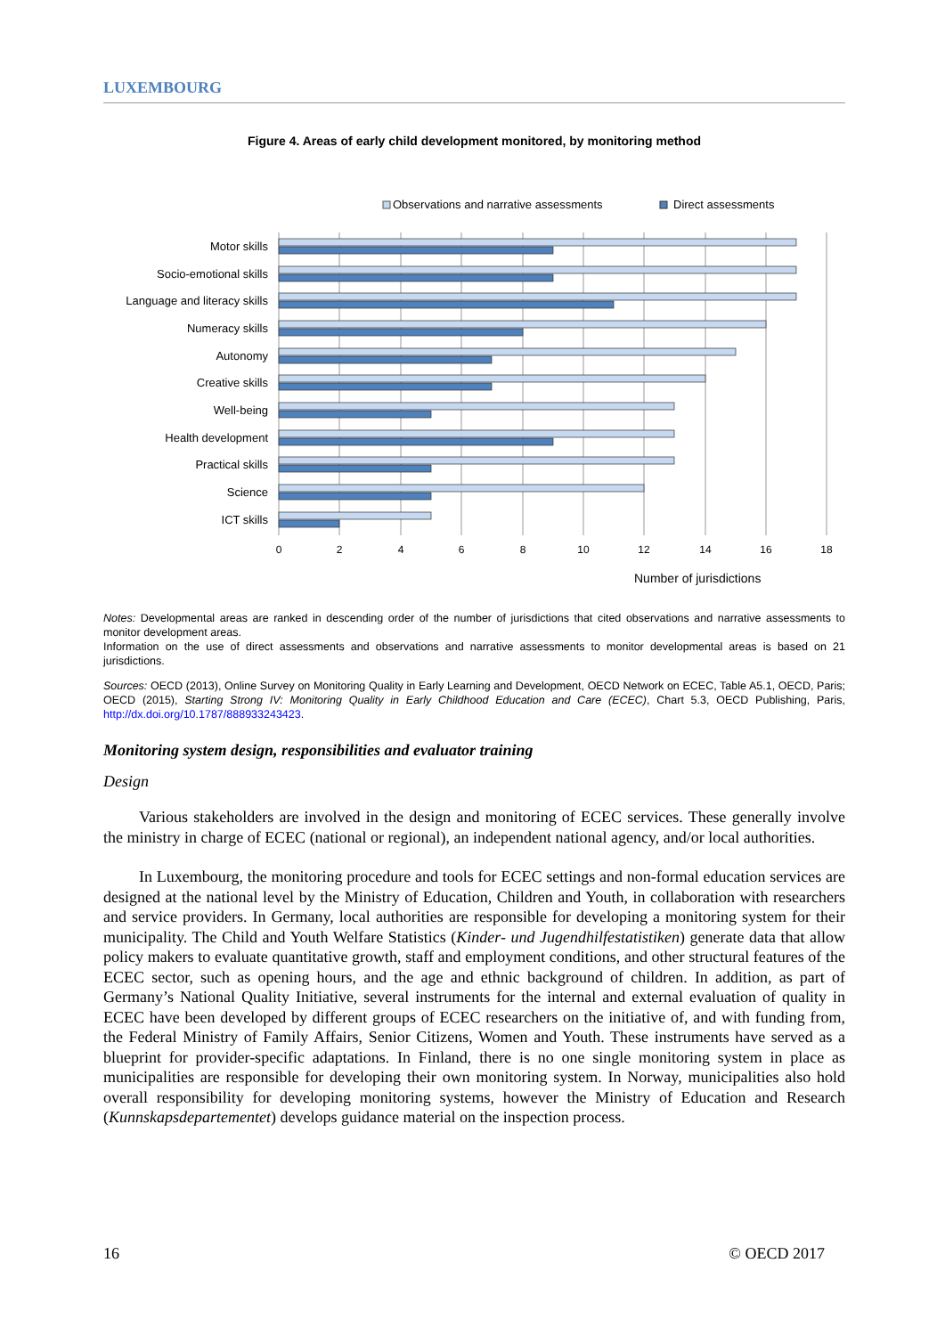LUXEMBOURG
Figure 4. Areas of early child development monitored, by monitoring method
Observations and narrative assessments
Direct assessments
Motor skills
Socio-emotional skills
Language and literacy skills
Numeracy skills
Autonomy
Creative skills
Well-being
Health development
Practical skills
Science
ICT skills
0
2
4
6
8
10
12
14
16
18
Number of jurisdictions
Notes: Developmental areas are ranked in descending order of the number of jurisdictions that cited observations and narrative assessments to monitor development areas.
Information on the use of direct assessments and observations and narrative assessments to monitor developmental areas is based on 21 jurisdictions.
Sources: OECD (2013), Online Survey on Monitoring Quality in Early Learning and Development, OECD Network on ECEC, Table A5.1, OECD, Paris; OECD (2015), Starting Strong IV: Monitoring Quality in Early Childhood Education and Care (ECEC), Chart 5.3, OECD Publishing, Paris, http://dx.doi.org/10.1787/888933243423.
Monitoring system design, responsibilities and evaluator training
Design
Various stakeholders are involved in the design and monitoring of ECEC services. These generally involve the ministry in charge of ECEC (national or regional), an independent national agency, and/or local authorities.
In Luxembourg, the monitoring procedure and tools for ECEC settings and non-formal education services are designed at the national level by the Ministry of Education, Children and Youth, in collaboration with researchers and service providers. In Germany, local authorities are responsible for developing a monitoring system for their municipality. The Child and Youth Welfare Statistics (Kinder- und Jugendhilfestatistiken) generate data that allow policy makers to evaluate quantitative growth, staff and employment conditions, and other structural features of the ECEC sector, such as opening hours, and the age and ethnic background of children. In addition, as part of Germany’s National Quality Initiative, several instruments for the internal and external evaluation of quality in ECEC have been developed by different groups of ECEC researchers on the initiative of, and with funding from, the Federal Ministry of Family Affairs, Senior Citizens, Women and Youth. These instruments have served as a blueprint for provider-specific adaptations. In Finland, there is no one single monitoring system in place as municipalities are responsible for developing their own monitoring system. In Norway, municipalities also hold overall responsibility for developing monitoring systems, however the Ministry of Education and Research (Kunnskapsdepartementet) develops guidance material on the inspection process.
16 © OECD 2017